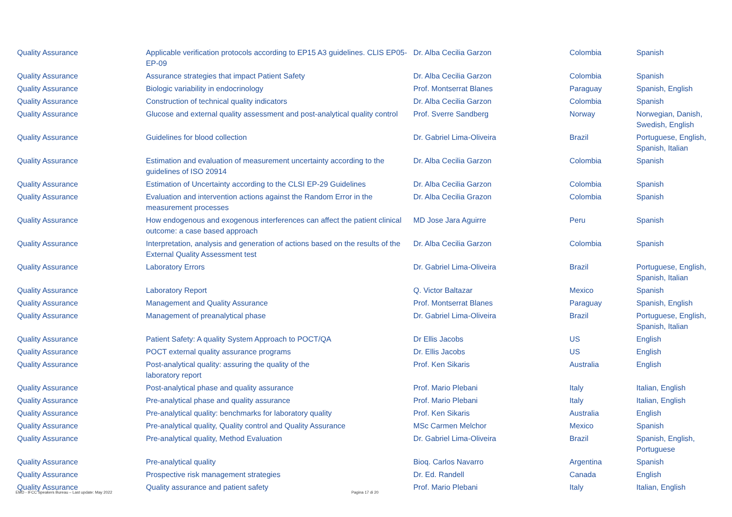| Quality Assurance | Applicable verification protocols according to EP15 A3 guidelines. CLIS EP05-EP-09 | Dr. Alba Cecilia Garzon | Colombia | Spanish |
| Quality Assurance | Assurance strategies that impact Patient Safety | Dr. Alba Cecilia Garzon | Colombia | Spanish |
| Quality Assurance | Biologic variability in endocrinology | Prof. Montserrat Blanes | Paraguay | Spanish, English |
| Quality Assurance | Construction of technical quality indicators | Dr. Alba Cecilia Garzon | Colombia | Spanish |
| Quality Assurance | Glucose and external quality assessment and post-analytical quality control | Prof. Sverre Sandberg | Norway | Norwegian, Danish, Swedish, English |
| Quality Assurance | Guidelines for blood collection | Dr. Gabriel Lima-Oliveira | Brazil | Portuguese, English, Spanish, Italian |
| Quality Assurance | Estimation and evaluation of measurement uncertainty according to the guidelines of ISO 20914 | Dr. Alba Cecilia Garzon | Colombia | Spanish |
| Quality Assurance | Estimation of Uncertainty according to the CLSI EP-29 Guidelines | Dr. Alba Cecilia Garzon | Colombia | Spanish |
| Quality Assurance | Evaluation and intervention actions against the Random Error in the measurement processes | Dr. Alba Cecilia Grazon | Colombia | Spanish |
| Quality Assurance | How endogenous and exogenous interferences can affect the patient clinical outcome: a case based approach | MD Jose Jara Aguirre | Peru | Spanish |
| Quality Assurance | Interpretation, analysis and generation of actions based on the results of the External Quality Assessment test | Dr. Alba Cecilia Garzon | Colombia | Spanish |
| Quality Assurance | Laboratory Errors | Dr. Gabriel Lima-Oliveira | Brazil | Portuguese, English, Spanish, Italian |
| Quality Assurance | Laboratory Report | Q. Victor Baltazar | Mexico | Spanish |
| Quality Assurance | Management and Quality Assurance | Prof. Montserrat Blanes | Paraguay | Spanish, English |
| Quality Assurance | Management of preanalytical phase | Dr. Gabriel Lima-Oliveira | Brazil | Portuguese, English, Spanish, Italian |
| Quality Assurance | Patient Safety: A quality System Approach to POCT/QA | Dr Ellis Jacobs | US | English |
| Quality Assurance | POCT external quality assurance programs | Dr. Ellis Jacobs | US | English |
| Quality Assurance | Post-analytical quality: assuring the quality of the laboratory report | Prof. Ken Sikaris | Australia | English |
| Quality Assurance | Post-analytical phase and quality assurance | Prof. Mario Plebani | Italy | Italian, English |
| Quality Assurance | Pre-analytical phase and quality assurance | Prof. Mario Plebani | Italy | Italian, English |
| Quality Assurance | Pre-analytical quality: benchmarks for laboratory quality | Prof. Ken Sikaris | Australia | English |
| Quality Assurance | Pre-analytical quality, Quality control and Quality Assurance | MSc Carmen Melchor | Mexico | Spanish |
| Quality Assurance | Pre-analytical quality, Method Evaluation | Dr. Gabriel Lima-Oliveira | Brazil | Spanish, English, Portuguese |
| Quality Assurance | Pre-analytical quality | Bioq. Carlos Navarro | Argentina | Spanish |
| Quality Assurance | Prospective risk management strategies | Dr. Ed. Randell | Canada | English |
| Quality Assurance | Quality assurance and patient safety | Prof. Mario Plebani | Italy | Italian, English |
EMD - IFCC Speakers Bureau – Last update: May 2022 Pagina 17 di 20